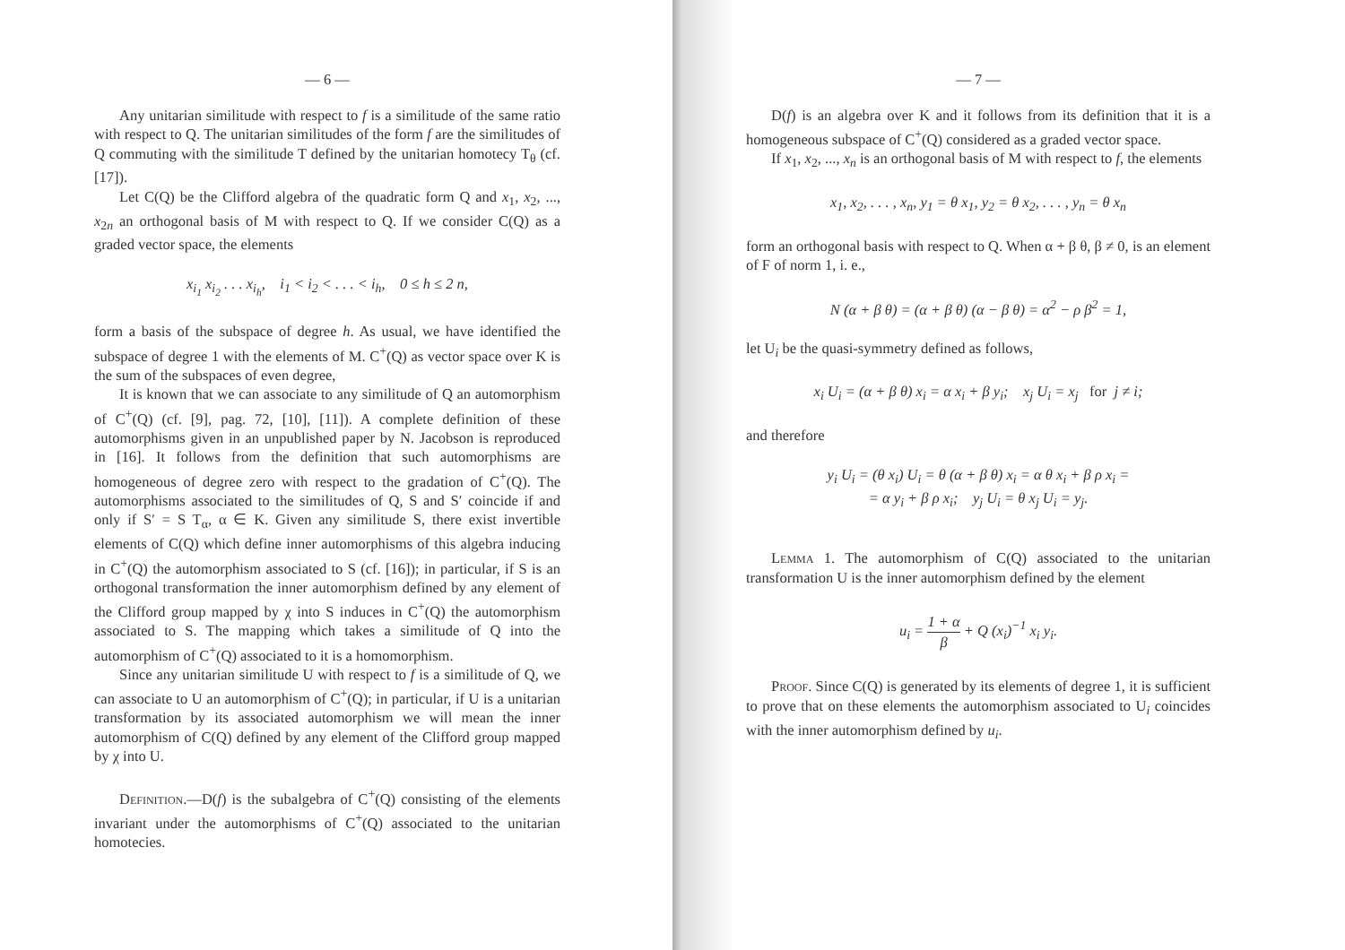— 6 —
Any unitarian similitude with respect to f is a similitude of the same ratio with respect to Q. The unitarian similitudes of the form f are the similitudes of Q commuting with the similitude T defined by the unitarian homotecy T<sub>θ</sub> (cf. [17]).
Let C(Q) be the Clifford algebra of the quadratic form Q and x<sub>1</sub>, x<sub>2</sub>, ..., x<sub>2n</sub> an orthogonal basis of M with respect to Q. If we consider C(Q) as a graded vector space, the elements
x<sub>i<sub>1</sub></sub> x<sub>i<sub>2</sub></sub> . . . x<sub>i<sub>h</sub></sub>, i<sub>1</sub> < i<sub>2</sub> < . . . < i<sub>h</sub>, 0 ≤ h ≤ 2 n,
form a basis of the subspace of degree h. As usual, we have identified the subspace of degree 1 with the elements of M. C<sup>+</sup>(Q) as vector space over K is the sum of the subspaces of even degree,
It is known that we can associate to any similitude of Q an automorphism of C<sup>+</sup>(Q) (cf. [9], pag. 72, [10], [11]). A complete definition of these automorphisms given in an unpublished paper by N. Jacobson is reproduced in [16]. It follows from the definition that such automorphisms are homogeneous of degree zero with respect to the gradation of C<sup>+</sup>(Q). The automorphisms associated to the similitudes of Q, S and S′ coincide if and only if S′ = S T<sub>α</sub>, α ∈ K. Given any similitude S, there exist invertible elements of C(Q) which define inner automorphisms of this algebra inducing in C<sup>+</sup>(Q) the automorphism associated to S (cf. [16]); in particular, if S is an orthogonal transformation the inner automorphism defined by any element of the Clifford group mapped by χ into S induces in C<sup>+</sup>(Q) the automorphism associated to S. The mapping which takes a similitude of Q into the automorphism of C<sup>+</sup>(Q) associated to it is a homomorphism.
Since any unitarian similitude U with respect to f is a similitude of Q, we can associate to U an automorphism of C<sup>+</sup>(Q); in particular, if U is a unitarian transformation by its associated automorphism we will mean the inner automorphism of C(Q) defined by any element of the Clifford group mapped by χ into U.
Definition.—D(f) is the subalgebra of C<sup>+</sup>(Q) consisting of the elements invariant under the automorphisms of C<sup>+</sup>(Q) associated to the unitarian homotecies.
— 7 —
D(f) is an algebra over K and it follows from its definition that it is a homogeneous subspace of C<sup>+</sup>(Q) considered as a graded vector space.
If x<sub>1</sub>, x<sub>2</sub>, ..., x<sub>n</sub> is an orthogonal basis of M with respect to f, the elements
x<sub>1</sub>, x<sub>2</sub>, . . . , x<sub>n</sub>, y<sub>1</sub> = θ x<sub>1</sub>, y<sub>2</sub> = θ x<sub>2</sub>, . . . , y<sub>n</sub> = θ x<sub>n</sub>
form an orthogonal basis with respect to Q. When α + β θ, β ≠ 0, is an element of F of norm 1, i. e.,
N (α + β θ) = (α + β θ) (α − β θ) = α<sup>2</sup> − ρ β<sup>2</sup> = 1,
let U<sub>i</sub> be the quasi-symmetry defined as follows,
x<sub>i</sub> U<sub>i</sub> = (α + β θ) x<sub>i</sub> = α x<sub>i</sub> + β y<sub>i</sub>; x<sub>j</sub> U<sub>i</sub> = x<sub>j</sub> for j ≠ i;
and therefore
y<sub>i</sub> U<sub>i</sub> = (θ x<sub>i</sub>) U<sub>i</sub> = θ (α + β θ) x<sub>i</sub> = α θ x<sub>i</sub> + β ρ x<sub>i</sub> =
= α y<sub>i</sub> + β ρ x<sub>i</sub>; y<sub>j</sub> U<sub>i</sub> = θ x<sub>j</sub> U<sub>i</sub> = y<sub>j</sub>.
Lemma 1. The automorphism of C(Q) associated to the unitarian transformation U is the inner automorphism defined by the element
u<sub>i</sub> = 1 + α β + Q (x<sub>i</sub>)<sup>−1</sup> x<sub>i</sub> y<sub>i</sub>.
Proof. Since C(Q) is generated by its elements of degree 1, it is sufficient to prove that on these elements the automorphism associated to U<sub>i</sub> coincides with the inner automorphism defined by u<sub>i</sub>.